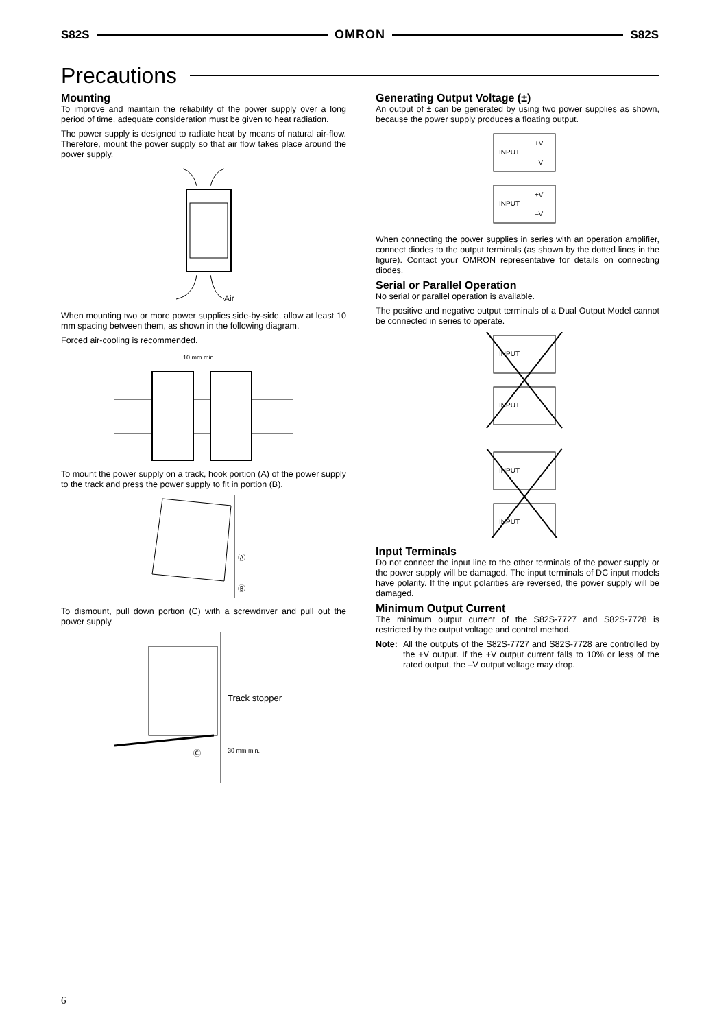S82S OMRON S82S
Precautions
Mounting
To improve and maintain the reliability of the power supply over a long period of time, adequate consideration must be given to heat radiation.
The power supply is designed to radiate heat by means of natural air-flow. Therefore, mount the power supply so that air flow takes place around the power supply.
Air
When mounting two or more power supplies side-by-side, allow at least 10 mm spacing between them, as shown in the following diagram.
Forced air-cooling is recommended.
10 mm min.
To mount the power supply on a track, hook portion (A) of the power supply to the track and press the power supply to fit in portion (B).
Ⓐ
Ⓑ
To dismount, pull down portion (C) with a screwdriver and pull out the power supply.
Track stopper
Ⓒ
30 mm min.
Generating Output Voltage (±)
An output of ± can be generated by using two power supplies as shown, because the power supply produces a floating output.
INPUT
INPUT
+V
–V
+V
–V
When connecting the power supplies in series with an operation amplifier, connect diodes to the output terminals (as shown by the dotted lines in the figure). Contact your OMRON representative for details on connecting diodes.
Serial or Parallel Operation
No serial or parallel operation is available.
The positive and negative output terminals of a Dual Output Model cannot be connected in series to operate.
INPUT
INPUT
INPUT
INPUT
Input Terminals
Do not connect the input line to the other terminals of the power supply or the power supply will be damaged. The input terminals of DC input models have polarity. If the input polarities are reversed, the power supply will be damaged.
Minimum Output Current
The minimum output current of the S82S-7727 and S82S-7728 is restricted by the output voltage and control method.
Note: All the outputs of the S82S-7727 and S82S-7728 are controlled by the +V output. If the +V output current falls to 10% or less of the rated output, the –V output voltage may drop.
6